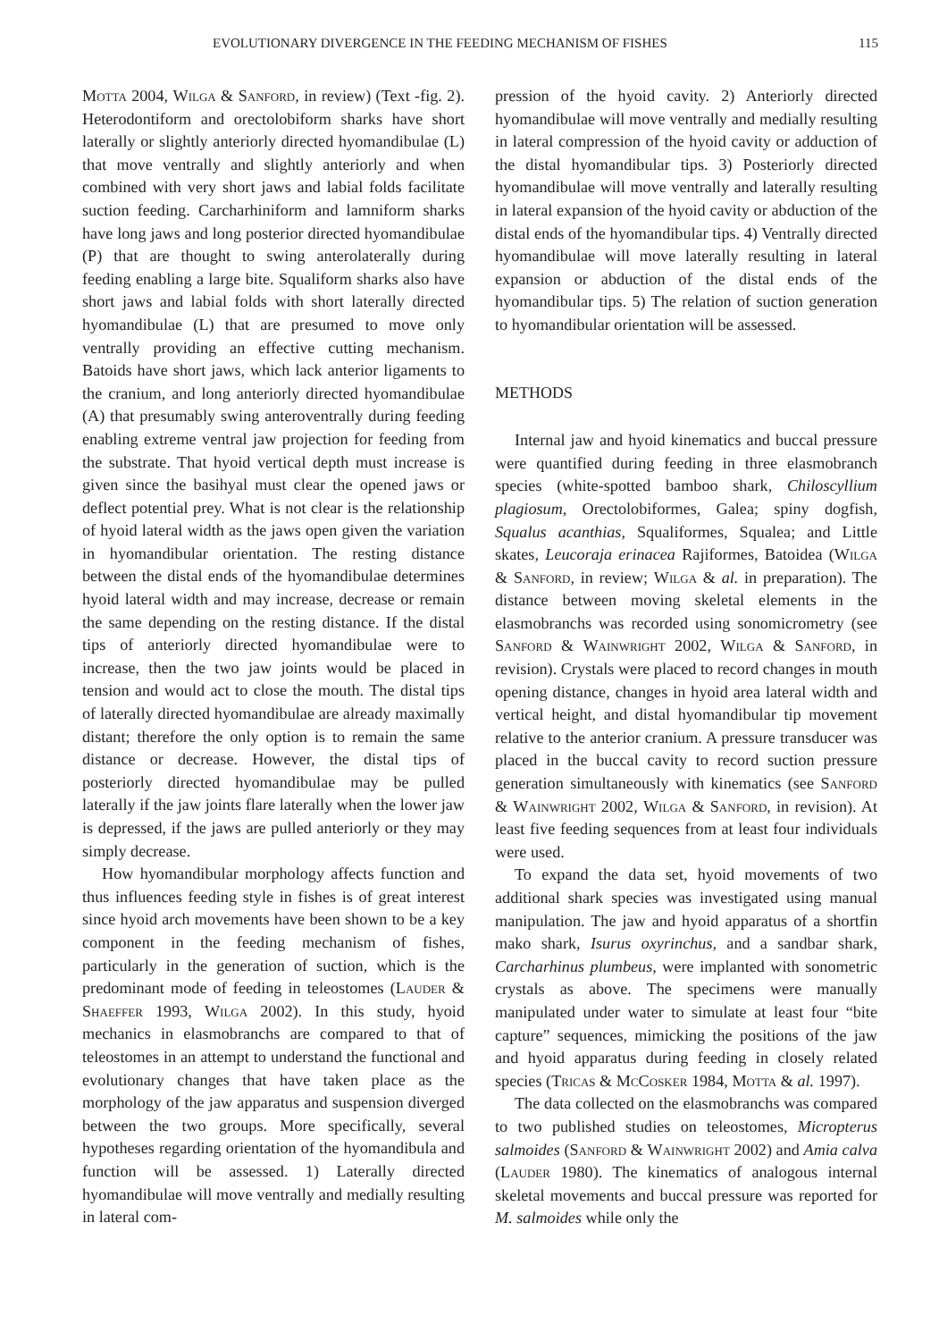EVOLUTIONARY DIVERGENCE IN THE FEEDING MECHANISM OF FISHES 115
Motta 2004, Wilga & Sanford, in review) (Text -fig. 2). Heterodontiform and orectolobiform sharks have short laterally or slightly anteriorly directed hyomandibulae (L) that move ventrally and slightly anteriorly and when combined with very short jaws and labial folds facilitate suction feeding. Carcharhiniform and lamniform sharks have long jaws and long posterior directed hyomandibulae (P) that are thought to swing anterolaterally during feeding enabling a large bite. Squaliform sharks also have short jaws and labial folds with short laterally directed hyomandibulae (L) that are presumed to move only ventrally providing an effective cutting mechanism. Batoids have short jaws, which lack anterior ligaments to the cranium, and long anteriorly directed hyomandibulae (A) that presumably swing anteroventrally during feeding enabling extreme ventral jaw projection for feeding from the substrate. That hyoid vertical depth must increase is given since the basihyal must clear the opened jaws or deflect potential prey. What is not clear is the relationship of hyoid lateral width as the jaws open given the variation in hyomandibular orientation. The resting distance between the distal ends of the hyomandibulae determines hyoid lateral width and may increase, decrease or remain the same depending on the resting distance. If the distal tips of anteriorly directed hyomandibulae were to increase, then the two jaw joints would be placed in tension and would act to close the mouth. The distal tips of laterally directed hyomandibulae are already maximally distant; therefore the only option is to remain the same distance or decrease. However, the distal tips of posteriorly directed hyomandibulae may be pulled laterally if the jaw joints flare laterally when the lower jaw is depressed, if the jaws are pulled anteriorly or they may simply decrease.
How hyomandibular morphology affects function and thus influences feeding style in fishes is of great interest since hyoid arch movements have been shown to be a key component in the feeding mechanism of fishes, particularly in the generation of suction, which is the predominant mode of feeding in teleostomes (Lauder & Shaeffer 1993, Wilga 2002). In this study, hyoid mechanics in elasmobranchs are compared to that of teleostomes in an attempt to understand the functional and evolutionary changes that have taken place as the morphology of the jaw apparatus and suspension diverged between the two groups. More specifically, several hypotheses regarding orientation of the hyomandibula and function will be assessed. 1) Laterally directed hyomandibulae will move ventrally and medially resulting in lateral com-
pression of the hyoid cavity. 2) Anteriorly directed hyomandibulae will move ventrally and medially resulting in lateral compression of the hyoid cavity or adduction of the distal hyomandibular tips. 3) Posteriorly directed hyomandibulae will move ventrally and laterally resulting in lateral expansion of the hyoid cavity or abduction of the distal ends of the hyomandibular tips. 4) Ventrally directed hyomandibulae will move laterally resulting in lateral expansion or abduction of the distal ends of the hyomandibular tips. 5) The relation of suction generation to hyomandibular orientation will be assessed.
METHODS
Internal jaw and hyoid kinematics and buccal pressure were quantified during feeding in three elasmobranch species (white-spotted bamboo shark, Chiloscyllium plagiosum, Orectolobiformes, Galea; spiny dogfish, Squalus acanthias, Squaliformes, Squalea; and Little skates, Leucoraja erinacea Rajiformes, Batoidea (Wilga & Sanford, in review; Wilga & al. in preparation). The distance between moving skeletal elements in the elasmobranchs was recorded using sonomicrometry (see Sanford & Wainwright 2002, Wilga & Sanford, in revision). Crystals were placed to record changes in mouth opening distance, changes in hyoid area lateral width and vertical height, and distal hyomandibular tip movement relative to the anterior cranium. A pressure transducer was placed in the buccal cavity to record suction pressure generation simultaneously with kinematics (see Sanford & Wainwright 2002, Wilga & Sanford, in revision). At least five feeding sequences from at least four individuals were used.
To expand the data set, hyoid movements of two additional shark species was investigated using manual manipulation. The jaw and hyoid apparatus of a shortfin mako shark, Isurus oxyrinchus, and a sandbar shark, Carcharhinus plumbeus, were implanted with sonometric crystals as above. The specimens were manually manipulated under water to simulate at least four “bite capture” sequences, mimicking the positions of the jaw and hyoid apparatus during feeding in closely related species (Tricas & McCosker 1984, Motta & al. 1997).
The data collected on the elasmobranchs was compared to two published studies on teleostomes, Micropterus salmoides (Sanford & Wainwright 2002) and Amia calva (Lauder 1980). The kinematics of analogous internal skeletal movements and buccal pressure was reported for M. salmoides while only the